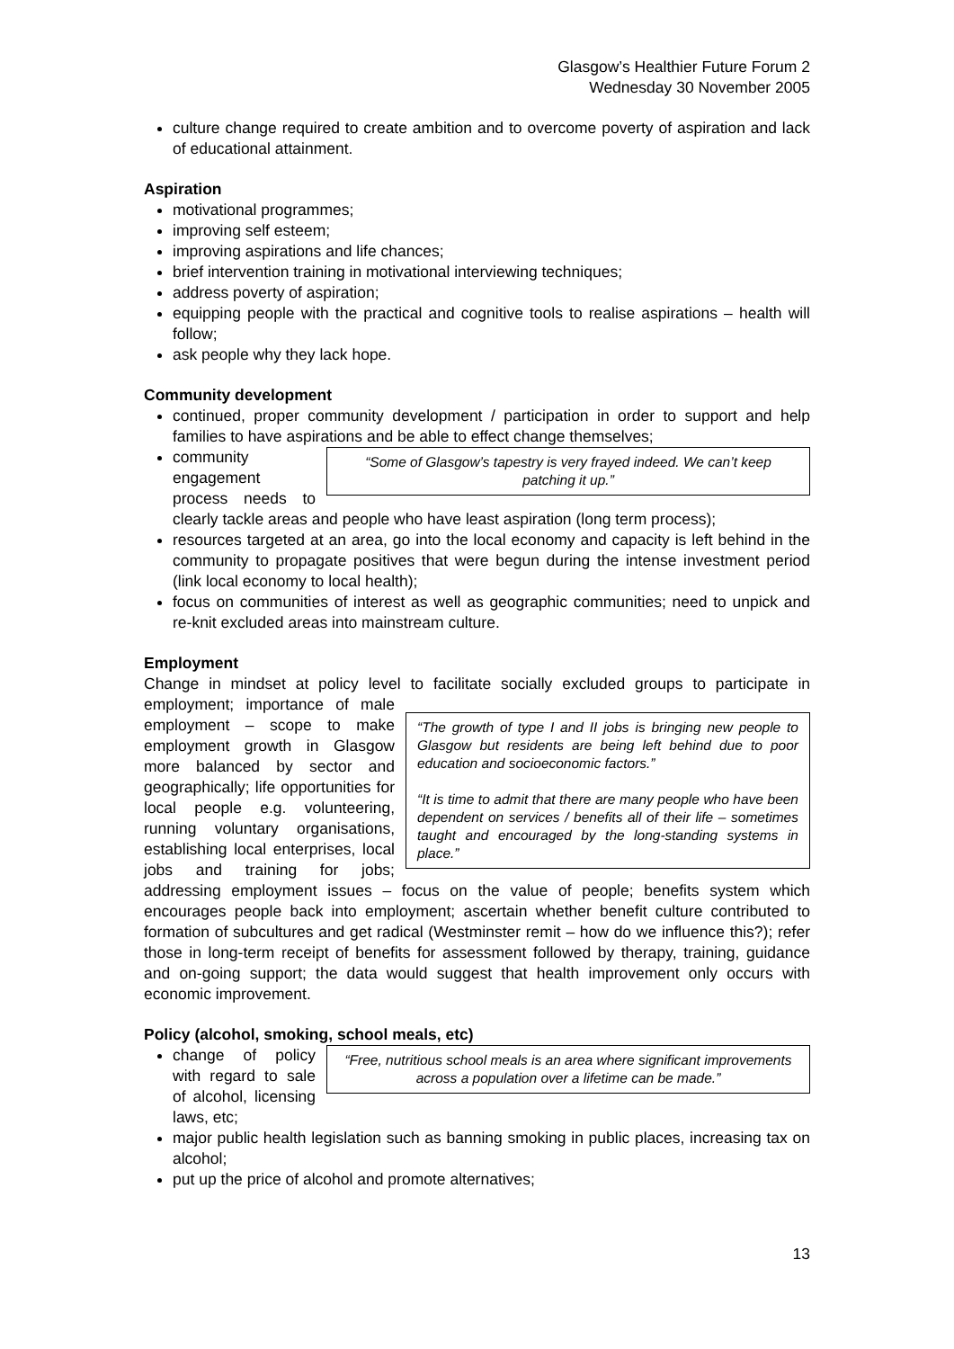Glasgow’s Healthier Future Forum 2
Wednesday 30 November 2005
culture change required to create ambition and to overcome poverty of aspiration and lack of educational attainment.
Aspiration
motivational programmes;
improving self esteem;
improving aspirations and life chances;
brief intervention training in motivational interviewing techniques;
address poverty of aspiration;
equipping people with the practical and cognitive tools to realise aspirations – health will follow;
ask people why they lack hope.
Community development
continued, proper community development / participation in order to support and help families to have aspirations and be able to effect change themselves;
“Some of Glasgow’s tapestry is very frayed indeed. We can’t keep patching it up.”
community engagement process needs to clearly tackle areas and people who have least aspiration (long term process);
resources targeted at an area, go into the local economy and capacity is left behind in the community to propagate positives that were begun during the intense investment period (link local economy to local health);
focus on communities of interest as well as geographic communities; need to unpick and re-knit excluded areas into mainstream culture.
Employment
Change in mindset at policy level to facilitate socially excluded groups to participate in employment;
“The growth of type I and II jobs is bringing new people to Glasgow but residents are being left behind due to poor education and socioeconomic factors.”
“It is time to admit that there are many people who have been dependent on services / benefits all of their life – sometimes taught and encouraged by the long-standing systems in place.”
importance of male employment – scope to make employment growth in Glasgow more balanced by sector and geographically; life opportunities for local people e.g. volunteering, running voluntary organisations, establishing local enterprises, local jobs and training for jobs; addressing employment issues – focus on the value of people; benefits system which encourages people back into employment; ascertain whether benefit culture contributed to formation of subcultures and get radical (Westminster remit – how do we influence this?); refer those in long-term receipt of benefits for assessment followed by therapy, training, guidance and on-going support; the data would suggest that health improvement only occurs with economic improvement.
Policy (alcohol, smoking, school meals, etc)
“Free, nutritious school meals is an area where significant improvements across a population over a lifetime can be made.”
change of policy with regard to sale of alcohol, licensing laws, etc;
major public health legislation such as banning smoking in public places, increasing tax on alcohol;
put up the price of alcohol and promote alternatives;
13